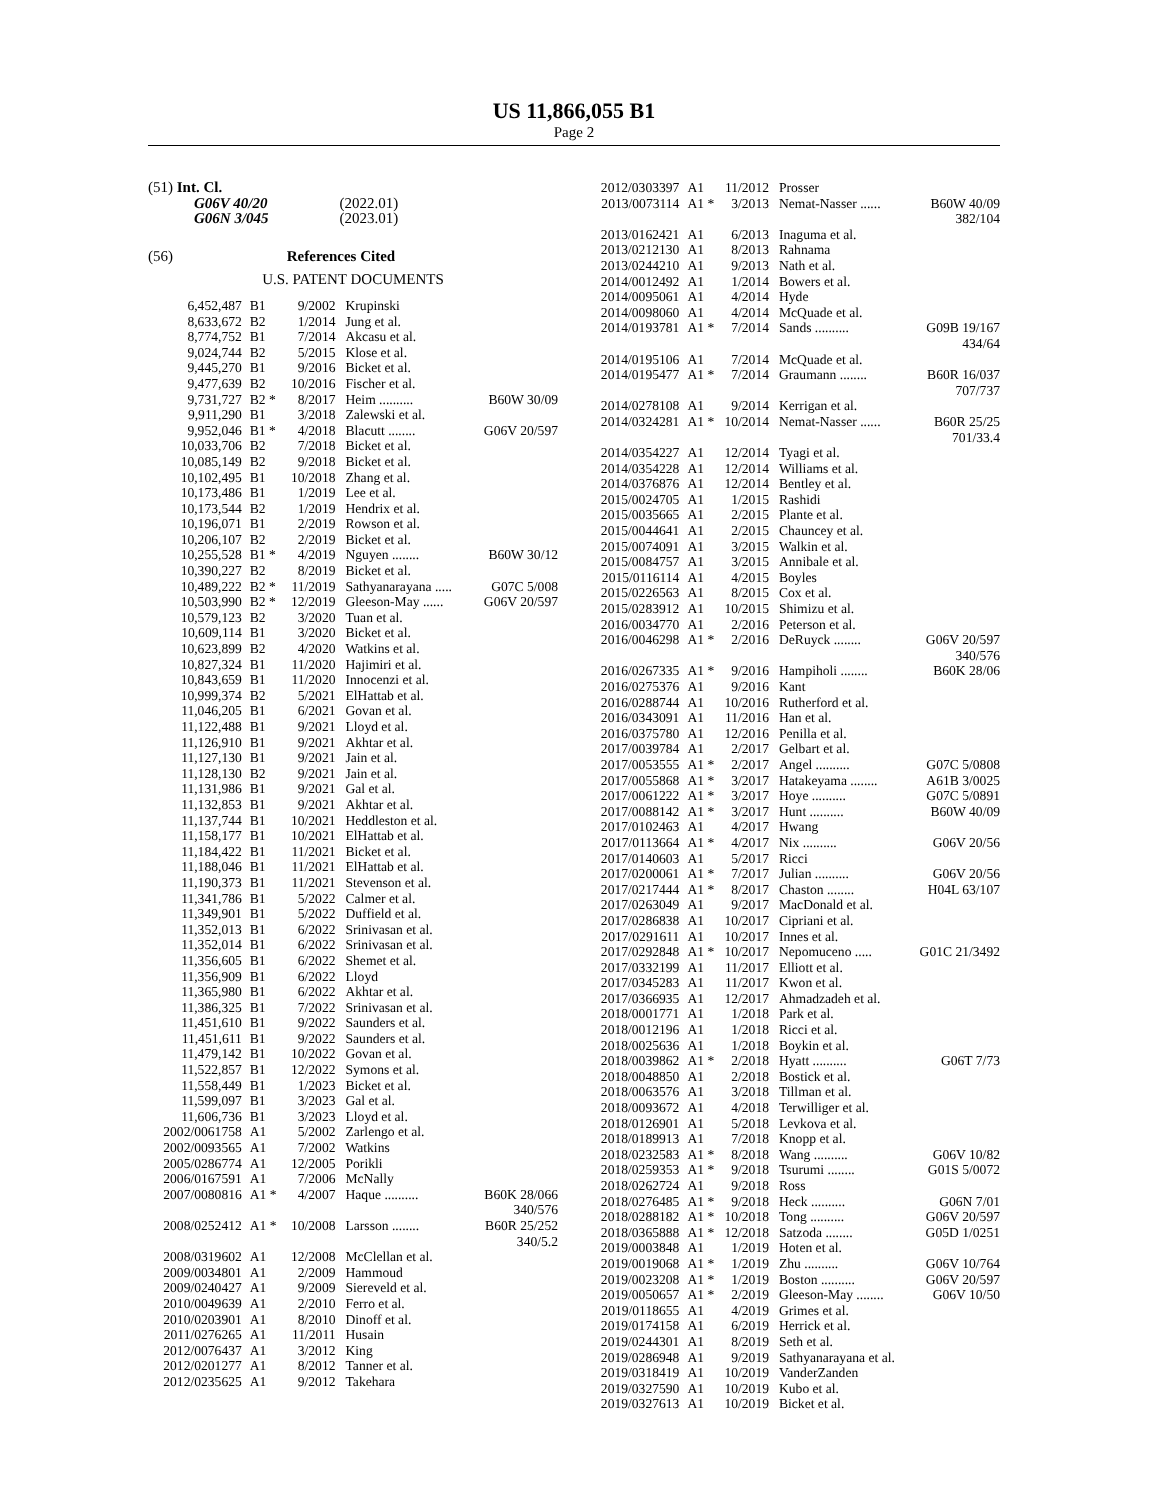US 11,866,055 B1
Page 2
(51) Int. Cl.
| G06V 40/20 | (2022.01) |
| G06N 3/045 | (2023.01) |
(56) References Cited
U.S. PATENT DOCUMENTS
| 6,452,487 | B1 | 9/2002 | Krupinski | |
| 8,633,672 | B2 | 1/2014 | Jung et al. | |
| 8,774,752 | B1 | 7/2014 | Akcasu et al. | |
| 9,024,744 | B2 | 5/2015 | Klose et al. | |
| 9,445,270 | B1 | 9/2016 | Bicket et al. | |
| 9,477,639 | B2 | 10/2016 | Fischer et al. | |
| 9,731,727 | B2 * | 8/2017 | Heim .......... | B60W 30/09 |
| 9,911,290 | B1 | 3/2018 | Zalewski et al. | |
| 9,952,046 | B1 * | 4/2018 | Blacutt ........ | G06V 20/597 |
| 10,033,706 | B2 | 7/2018 | Bicket et al. | |
| 10,085,149 | B2 | 9/2018 | Bicket et al. | |
| 10,102,495 | B1 | 10/2018 | Zhang et al. | |
| 10,173,486 | B1 | 1/2019 | Lee et al. | |
| 10,173,544 | B2 | 1/2019 | Hendrix et al. | |
| 10,196,071 | B1 | 2/2019 | Rowson et al. | |
| 10,206,107 | B2 | 2/2019 | Bicket et al. | |
| 10,255,528 | B1 * | 4/2019 | Nguyen ........ | B60W 30/12 |
| 10,390,227 | B2 | 8/2019 | Bicket et al. | |
| 10,489,222 | B2 * | 11/2019 | Sathyanarayana ..... | G07C 5/008 |
| 10,503,990 | B2 * | 12/2019 | Gleeson-May ...... | G06V 20/597 |
| 10,579,123 | B2 | 3/2020 | Tuan et al. | |
| 10,609,114 | B1 | 3/2020 | Bicket et al. | |
| 10,623,899 | B2 | 4/2020 | Watkins et al. | |
| 10,827,324 | B1 | 11/2020 | Hajimiri et al. | |
| 10,843,659 | B1 | 11/2020 | Innocenzi et al. | |
| 10,999,374 | B2 | 5/2021 | ElHattab et al. | |
| 11,046,205 | B1 | 6/2021 | Govan et al. | |
| 11,122,488 | B1 | 9/2021 | Lloyd et al. | |
| 11,126,910 | B1 | 9/2021 | Akhtar et al. | |
| 11,127,130 | B1 | 9/2021 | Jain et al. | |
| 11,128,130 | B2 | 9/2021 | Jain et al. | |
| 11,131,986 | B1 | 9/2021 | Gal et al. | |
| 11,132,853 | B1 | 9/2021 | Akhtar et al. | |
| 11,137,744 | B1 | 10/2021 | Heddleston et al. | |
| 11,158,177 | B1 | 10/2021 | ElHattab et al. | |
| 11,184,422 | B1 | 11/2021 | Bicket et al. | |
| 11,188,046 | B1 | 11/2021 | ElHattab et al. | |
| 11,190,373 | B1 | 11/2021 | Stevenson et al. | |
| 11,341,786 | B1 | 5/2022 | Calmer et al. | |
| 11,349,901 | B1 | 5/2022 | Duffield et al. | |
| 11,352,013 | B1 | 6/2022 | Srinivasan et al. | |
| 11,352,014 | B1 | 6/2022 | Srinivasan et al. | |
| 11,356,605 | B1 | 6/2022 | Shemet et al. | |
| 11,356,909 | B1 | 6/2022 | Lloyd | |
| 11,365,980 | B1 | 6/2022 | Akhtar et al. | |
| 11,386,325 | B1 | 7/2022 | Srinivasan et al. | |
| 11,451,610 | B1 | 9/2022 | Saunders et al. | |
| 11,451,611 | B1 | 9/2022 | Saunders et al. | |
| 11,479,142 | B1 | 10/2022 | Govan et al. | |
| 11,522,857 | B1 | 12/2022 | Symons et al. | |
| 11,558,449 | B1 | 1/2023 | Bicket et al. | |
| 11,599,097 | B1 | 3/2023 | Gal et al. | |
| 11,606,736 | B1 | 3/2023 | Lloyd et al. | |
| 2002/0061758 | A1 | 5/2002 | Zarlengo et al. | |
| 2002/0093565 | A1 | 7/2002 | Watkins | |
| 2005/0286774 | A1 | 12/2005 | Porikli | |
| 2006/0167591 | A1 | 7/2006 | McNally | |
| 2007/0080816 | A1 * | 4/2007 | Haque .......... | B60K 28/066 340/576 |
| 2008/0252412 | A1 * | 10/2008 | Larsson ........ | B60R 25/252 340/5.2 |
| 2008/0319602 | A1 | 12/2008 | McClellan et al. | |
| 2009/0034801 | A1 | 2/2009 | Hammoud | |
| 2009/0240427 | A1 | 9/2009 | Siereveld et al. | |
| 2010/0049639 | A1 | 2/2010 | Ferro et al. | |
| 2010/0203901 | A1 | 8/2010 | Dinoff et al. | |
| 2011/0276265 | A1 | 11/2011 | Husain | |
| 2012/0076437 | A1 | 3/2012 | King | |
| 2012/0201277 | A1 | 8/2012 | Tanner et al. | |
| 2012/0235625 | A1 | 9/2012 | Takehara | |
| 2012/0303397 | A1 | 11/2012 | Prosser | |
| 2013/0073114 | A1 * | 3/2013 | Nemat-Nasser ...... | B60W 40/09 382/104 |
| 2013/0162421 | A1 | 6/2013 | Inaguma et al. | |
| 2013/0212130 | A1 | 8/2013 | Rahnama | |
| 2013/0244210 | A1 | 9/2013 | Nath et al. | |
| 2014/0012492 | A1 | 1/2014 | Bowers et al. | |
| 2014/0095061 | A1 | 4/2014 | Hyde | |
| 2014/0098060 | A1 | 4/2014 | McQuade et al. | |
| 2014/0193781 | A1 * | 7/2014 | Sands .......... | G09B 19/167 434/64 |
| 2014/0195106 | A1 | 7/2014 | McQuade et al. | |
| 2014/0195477 | A1 * | 7/2014 | Graumann ........ | B60R 16/037 707/737 |
| 2014/0278108 | A1 | 9/2014 | Kerrigan et al. | |
| 2014/0324281 | A1 * | 10/2014 | Nemat-Nasser ...... | B60R 25/25 701/33.4 |
| 2014/0354227 | A1 | 12/2014 | Tyagi et al. | |
| 2014/0354228 | A1 | 12/2014 | Williams et al. | |
| 2014/0376876 | A1 | 12/2014 | Bentley et al. | |
| 2015/0024705 | A1 | 1/2015 | Rashidi | |
| 2015/0035665 | A1 | 2/2015 | Plante et al. | |
| 2015/0044641 | A1 | 2/2015 | Chauncey et al. | |
| 2015/0074091 | A1 | 3/2015 | Walkin et al. | |
| 2015/0084757 | A1 | 3/2015 | Annibale et al. | |
| 2015/0116114 | A1 | 4/2015 | Boyles | |
| 2015/0226563 | A1 | 8/2015 | Cox et al. | |
| 2015/0283912 | A1 | 10/2015 | Shimizu et al. | |
| 2016/0034770 | A1 | 2/2016 | Peterson et al. | |
| 2016/0046298 | A1 * | 2/2016 | DeRuyck ........ | G06V 20/597 340/576 |
| 2016/0267335 | A1 * | 9/2016 | Hampiholi ........ | B60K 28/06 |
| 2016/0275376 | A1 | 9/2016 | Kant | |
| 2016/0288744 | A1 | 10/2016 | Rutherford et al. | |
| 2016/0343091 | A1 | 11/2016 | Han et al. | |
| 2016/0375780 | A1 | 12/2016 | Penilla et al. | |
| 2017/0039784 | A1 | 2/2017 | Gelbart et al. | |
| 2017/0053555 | A1 * | 2/2017 | Angel .......... | G07C 5/0808 |
| 2017/0055868 | A1 * | 3/2017 | Hatakeyama ........ | A61B 3/0025 |
| 2017/0061222 | A1 * | 3/2017 | Hoye .......... | G07C 5/0891 |
| 2017/0088142 | A1 * | 3/2017 | Hunt .......... | B60W 40/09 |
| 2017/0102463 | A1 | 4/2017 | Hwang | |
| 2017/0113664 | A1 * | 4/2017 | Nix .......... | G06V 20/56 |
| 2017/0140603 | A1 | 5/2017 | Ricci | |
| 2017/0200061 | A1 * | 7/2017 | Julian .......... | G06V 20/56 |
| 2017/0217444 | A1 * | 8/2017 | Chaston ........ | H04L 63/107 |
| 2017/0263049 | A1 | 9/2017 | MacDonald et al. | |
| 2017/0286838 | A1 | 10/2017 | Cipriani et al. | |
| 2017/0291611 | A1 | 10/2017 | Innes et al. | |
| 2017/0292848 | A1 * | 10/2017 | Nepomuceno ..... | G01C 21/3492 |
| 2017/0332199 | A1 | 11/2017 | Elliott et al. | |
| 2017/0345283 | A1 | 11/2017 | Kwon et al. | |
| 2017/0366935 | A1 | 12/2017 | Ahmadzadeh et al. | |
| 2018/0001771 | A1 | 1/2018 | Park et al. | |
| 2018/0012196 | A1 | 1/2018 | Ricci et al. | |
| 2018/0025636 | A1 | 1/2018 | Boykin et al. | |
| 2018/0039862 | A1 * | 2/2018 | Hyatt .......... | G06T 7/73 |
| 2018/0048850 | A1 | 2/2018 | Bostick et al. | |
| 2018/0063576 | A1 | 3/2018 | Tillman et al. | |
| 2018/0093672 | A1 | 4/2018 | Terwilliger et al. | |
| 2018/0126901 | A1 | 5/2018 | Levkova et al. | |
| 2018/0189913 | A1 | 7/2018 | Knopp et al. | |
| 2018/0232583 | A1 * | 8/2018 | Wang .......... | G06V 10/82 |
| 2018/0259353 | A1 * | 9/2018 | Tsurumi ........ | G01S 5/0072 |
| 2018/0262724 | A1 | 9/2018 | Ross | |
| 2018/0276485 | A1 * | 9/2018 | Heck .......... | G06N 7/01 |
| 2018/0288182 | A1 * | 10/2018 | Tong .......... | G06V 20/597 |
| 2018/0365888 | A1 * | 12/2018 | Satzoda ........ | G05D 1/0251 |
| 2019/0003848 | A1 | 1/2019 | Hoten et al. | |
| 2019/0019068 | A1 * | 1/2019 | Zhu .......... | G06V 10/764 |
| 2019/0023208 | A1 * | 1/2019 | Boston .......... | G06V 20/597 |
| 2019/0050657 | A1 * | 2/2019 | Gleeson-May ........ | G06V 10/50 |
| 2019/0118655 | A1 | 4/2019 | Grimes et al. | |
| 2019/0174158 | A1 | 6/2019 | Herrick et al. | |
| 2019/0244301 | A1 | 8/2019 | Seth et al. | |
| 2019/0286948 | A1 | 9/2019 | Sathyanarayana et al. | |
| 2019/0318419 | A1 | 10/2019 | VanderZanden | |
| 2019/0327590 | A1 | 10/2019 | Kubo et al. | |
| 2019/0327613 | A1 | 10/2019 | Bicket et al. | |